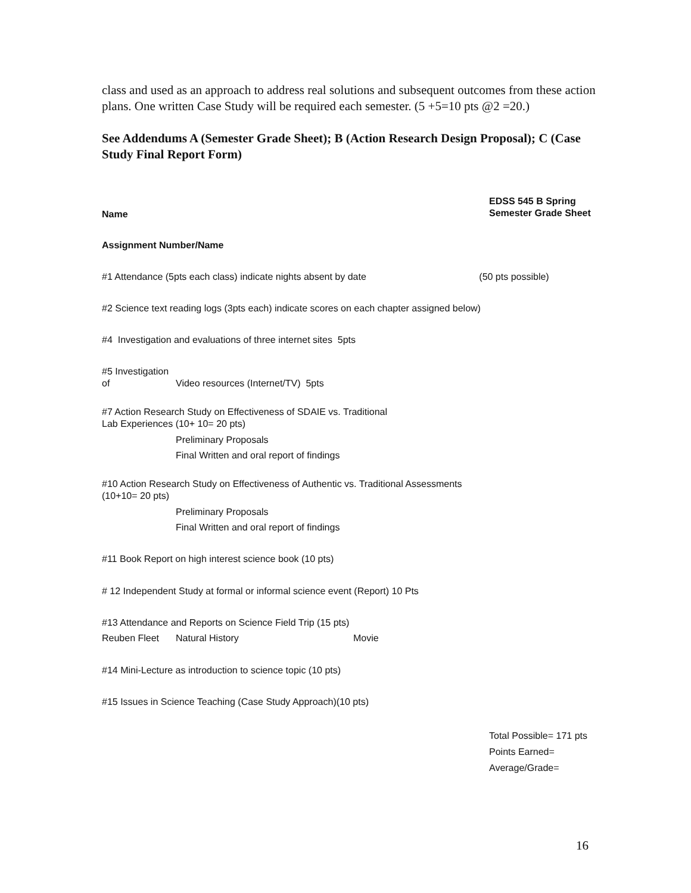class and used as an approach to address real solutions and subsequent outcomes from these action plans. One written Case Study will be required each semester. (5 +5=10 pts @2 =20.)
See Addendums A (Semester Grade Sheet); B (Action Research Design Proposal); C (Case Study Final Report Form)
Name
EDSS 545 B Spring
Semester Grade Sheet
Assignment Number/Name
#1 Attendance (5pts each class) indicate nights absent by date (50 pts possible)
#2 Science text reading logs (3pts each) indicate scores on each chapter assigned below)
#4 Investigation and evaluations of three internet sites 5pts
#5 Investigation
of Video resources (Internet/TV) 5pts
#7 Action Research Study on Effectiveness of SDAIE vs. Traditional
Lab Experiences (10+ 10= 20 pts)
Preliminary Proposals
Final Written and oral report of findings
#10 Action Research Study on Effectiveness of Authentic vs. Traditional Assessments
(10+10= 20 pts)
Preliminary Proposals
Final Written and oral report of findings
#11 Book Report on high interest science book (10 pts)
# 12 Independent Study at formal or informal science event (Report) 10 Pts
#13 Attendance and Reports on Science Field Trip (15 pts)
Reuben Fleet Natural History Movie
#14 Mini-Lecture as introduction to science topic (10 pts)
#15 Issues in Science Teaching (Case Study Approach)(10 pts)
Total Possible= 171 pts
Points Earned=
Average/Grade=
16